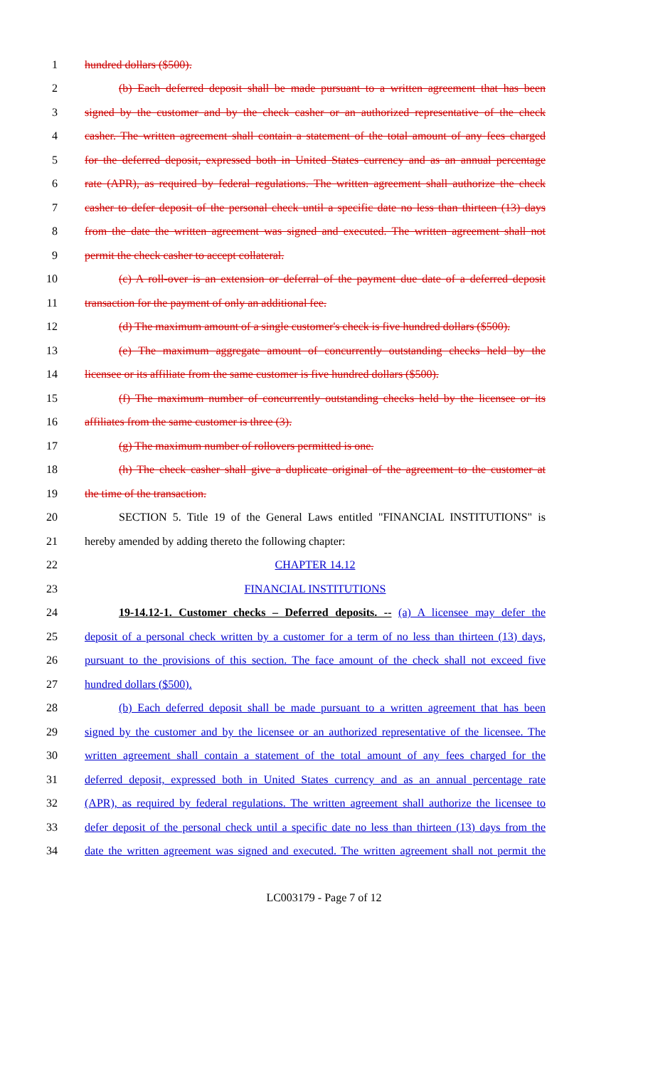1 hundred dollars ($500).
2 (b) Each deferred deposit shall be made pursuant to a written agreement that has been
3 signed by the customer and by the check casher or an authorized representative of the check
4 casher. The written agreement shall contain a statement of the total amount of any fees charged
5 for the deferred deposit, expressed both in United States currency and as an annual percentage
6 rate (APR), as required by federal regulations. The written agreement shall authorize the check
7 casher to defer deposit of the personal check until a specific date no less than thirteen (13) days
8 from the date the written agreement was signed and executed. The written agreement shall not
9 permit the check casher to accept collateral.
10 (c) A roll-over is an extension or deferral of the payment due date of a deferred deposit
11 transaction for the payment of only an additional fee.
12 (d) The maximum amount of a single customer's check is five hundred dollars ($500).
13 (e) The maximum aggregate amount of concurrently outstanding checks held by the
14 licensee or its affiliate from the same customer is five hundred dollars ($500).
15 (f) The maximum number of concurrently outstanding checks held by the licensee or its
16 affiliates from the same customer is three (3).
17 (g) The maximum number of rollovers permitted is one.
18 (h) The check casher shall give a duplicate original of the agreement to the customer at
19 the time of the transaction.
20 SECTION 5. Title 19 of the General Laws entitled "FINANCIAL INSTITUTIONS" is
21 hereby amended by adding thereto the following chapter:
22 CHAPTER 14.12
23 FINANCIAL INSTITUTIONS
24 19-14.12-1. Customer checks – Deferred deposits. -- (a) A licensee may defer the
25 deposit of a personal check written by a customer for a term of no less than thirteen (13) days,
26 pursuant to the provisions of this section. The face amount of the check shall not exceed five
27 hundred dollars ($500).
28 (b) Each deferred deposit shall be made pursuant to a written agreement that has been
29 signed by the customer and by the licensee or an authorized representative of the licensee. The
30 written agreement shall contain a statement of the total amount of any fees charged for the
31 deferred deposit, expressed both in United States currency and as an annual percentage rate
32 (APR), as required by federal regulations. The written agreement shall authorize the licensee to
33 defer deposit of the personal check until a specific date no less than thirteen (13) days from the
34 date the written agreement was signed and executed. The written agreement shall not permit the
LC003179 - Page 7 of 12